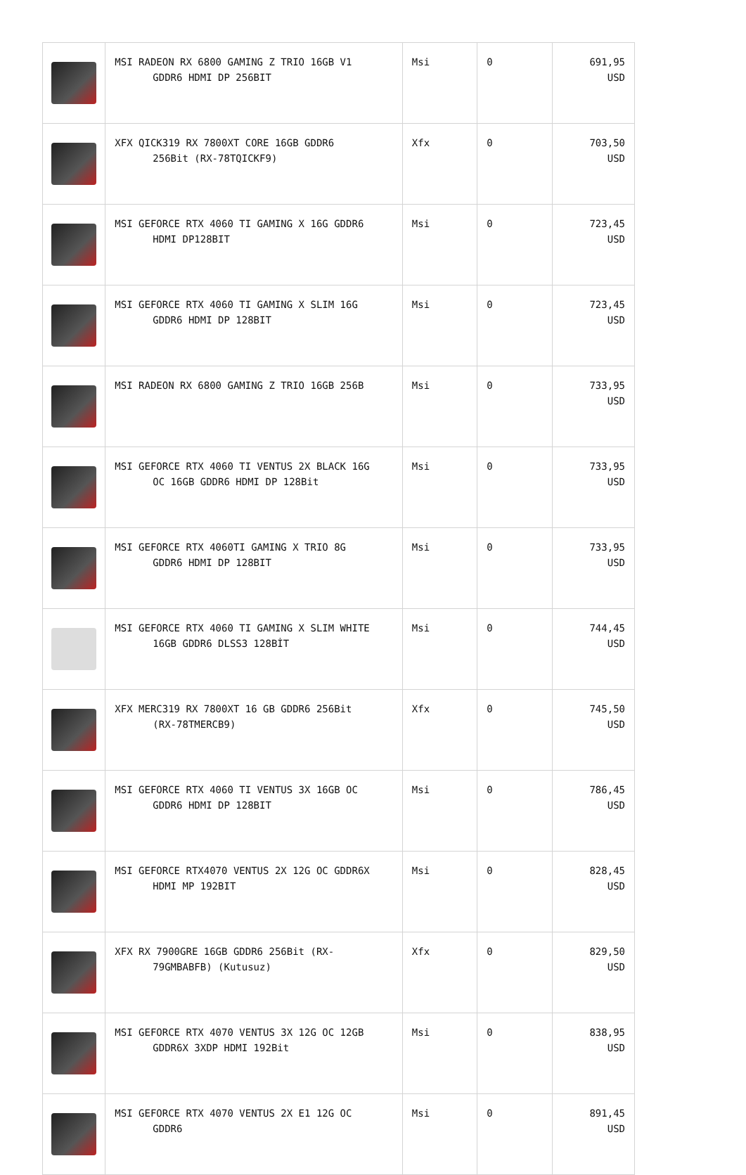| | MSI RADEON RX 6800 GAMING Z TRIO 16GB V1 GDDR6 HDMI DP 256BIT | Msi | 0 | 691,95 USD |
| | XFX QICK319 RX 7800XT CORE 16GB GDDR6 256Bit (RX-78TQICKF9) | Xfx | 0 | 703,50 USD |
| | MSI GEFORCE RTX 4060 TI GAMING X 16G GDDR6 HDMI DP128BIT | Msi | 0 | 723,45 USD |
| | MSI GEFORCE RTX 4060 TI GAMING X SLIM 16G GDDR6 HDMI DP 128BIT | Msi | 0 | 723,45 USD |
| | MSI RADEON RX 6800 GAMING Z TRIO 16GB 256B | Msi | 0 | 733,95 USD |
| | MSI GEFORCE RTX 4060 TI VENTUS 2X BLACK 16G OC 16GB GDDR6 HDMI DP 128Bit | Msi | 0 | 733,95 USD |
| | MSI GEFORCE RTX 4060TI GAMING X TRIO 8G GDDR6 HDMI DP 128BIT | Msi | 0 | 733,95 USD |
| | MSI GEFORCE RTX 4060 TI GAMING X SLIM WHITE 16GB GDDR6 DLSS3 128BİT | Msi | 0 | 744,45 USD |
| | XFX MERC319 RX 7800XT 16 GB GDDR6 256Bit (RX-78TMERCB9) | Xfx | 0 | 745,50 USD |
| | MSI GEFORCE RTX 4060 TI VENTUS 3X 16GB OC GDDR6 HDMI DP 128BIT | Msi | 0 | 786,45 USD |
| | MSI GEFORCE RTX4070 VENTUS 2X 12G OC GDDR6X HDMI MP 192BIT | Msi | 0 | 828,45 USD |
| | XFX RX 7900GRE 16GB GDDR6 256Bit (RX- 79GMBABFB) (Kutusuz) | Xfx | 0 | 829,50 USD |
| | MSI GEFORCE RTX 4070 VENTUS 3X 12G OC 12GB GDDR6X 3XDP HDMI 192Bit | Msi | 0 | 838,95 USD |
| | MSI GEFORCE RTX 4070 VENTUS 2X E1 12G OC GDDR6 | Msi | 0 | 891,45 USD |